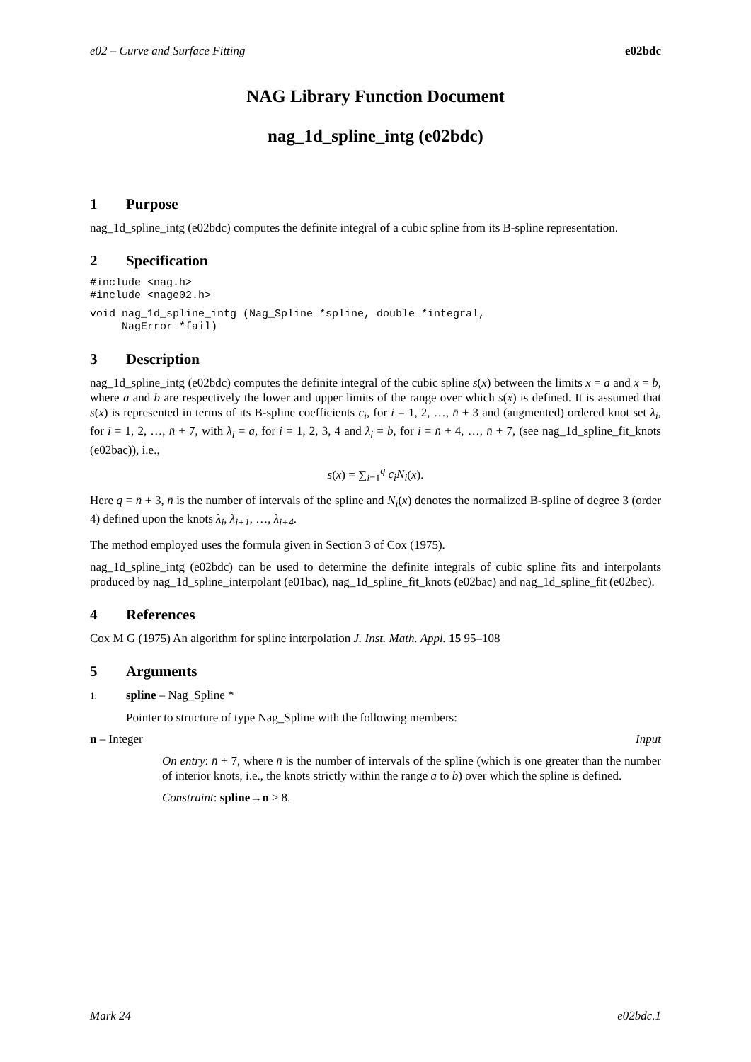e02 – Curve and Surface Fitting e02bdc
NAG Library Function Document
nag_1d_spline_intg (e02bdc)
1 Purpose
nag_1d_spline_intg (e02bdc) computes the definite integral of a cubic spline from its B-spline representation.
2 Specification
#include <nag.h>
#include <nage02.h>
void nag_1d_spline_intg (Nag_Spline *spline, double *integral,
     NagError *fail)
3 Description
nag_1d_spline_intg (e02bdc) computes the definite integral of the cubic spline s(x) between the limits x = a and x = b, where a and b are respectively the lower and upper limits of the range over which s(x) is defined. It is assumed that s(x) is represented in terms of its B-spline coefficients c<sub>i</sub>, for i = 1, 2, …, n̄ + 3 and (augmented) ordered knot set λ<sub>i</sub>, for i = 1, 2, …, n̄ + 7, with λ<sub>i</sub> = a, for i = 1, 2, 3, 4 and λ<sub>i</sub> = b, for i = n̄ + 4, …, n̄ + 7, (see nag_1d_spline_fit_knots (e02bac)), i.e.,
s(x) = ∑<sub>i=1</sub><sup>q</sup> c<sub>i</sub>N<sub>i</sub>(x).
Here q = n̄ + 3, n̄ is the number of intervals of the spline and N<sub>i</sub>(x) denotes the normalized B-spline of degree 3 (order 4) defined upon the knots λ<sub>i</sub>, λ<sub>i+1</sub>, …, λ<sub>i+4</sub>.
The method employed uses the formula given in Section 3 of Cox (1975).
nag_1d_spline_intg (e02bdc) can be used to determine the definite integrals of cubic spline fits and interpolants produced by nag_1d_spline_interpolant (e01bac), nag_1d_spline_fit_knots (e02bac) and nag_1d_spline_fit (e02bec).
4 References
Cox M G (1975) An algorithm for spline interpolation J. Inst. Math. Appl. 15 95–108
5 Arguments
1: spline – Nag_Spline *
Pointer to structure of type Nag_Spline with the following members:
n – Integer Input
On entry: n̄ + 7, where n̄ is the number of intervals of the spline (which is one greater than the number of interior knots, i.e., the knots strictly within the range a to b) over which the spline is defined.
Constraint: spline→n ≥ 8.
Mark 24 e02bdc.1